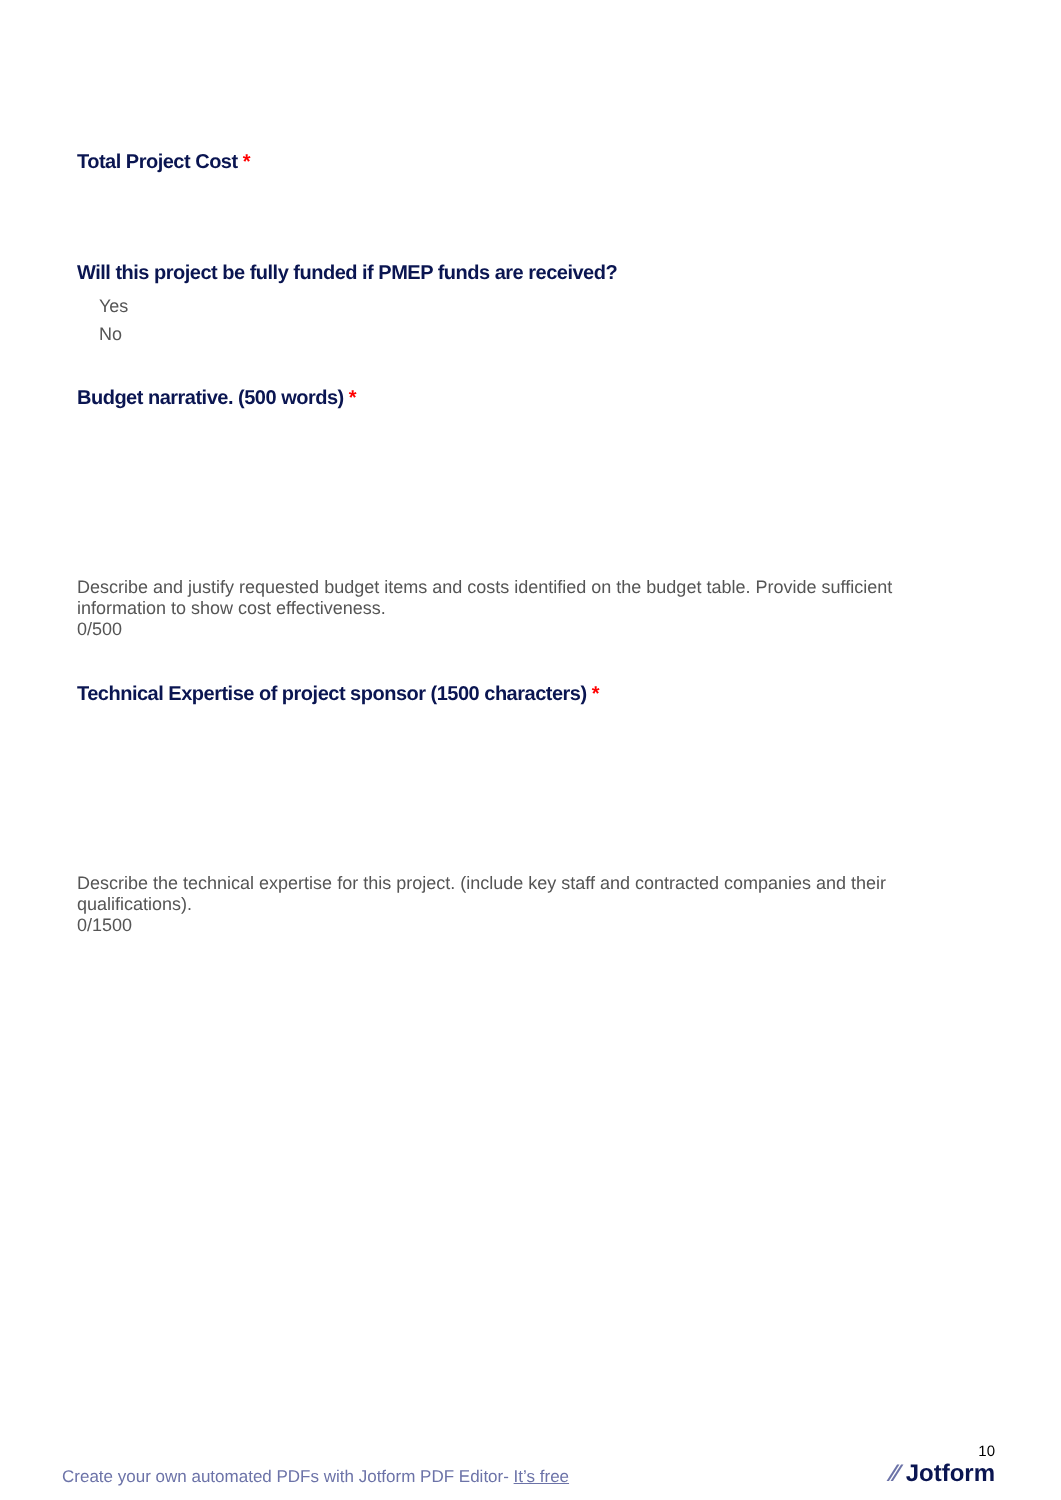Total Project Cost *
Will this project be fully funded if PMEP funds are received?
Yes
No
Budget narrative. (500 words) *
Describe and justify requested budget items and costs identified on the budget table. Provide sufficient information to show cost effectiveness.
0/500
Technical Expertise of project sponsor (1500 characters) *
Describe the technical expertise for this project. (include key staff and contracted companies and their qualifications).
0/1500
Create your own automated PDFs with Jotform PDF Editor- It’s free
10
⁄⁄ Jotform